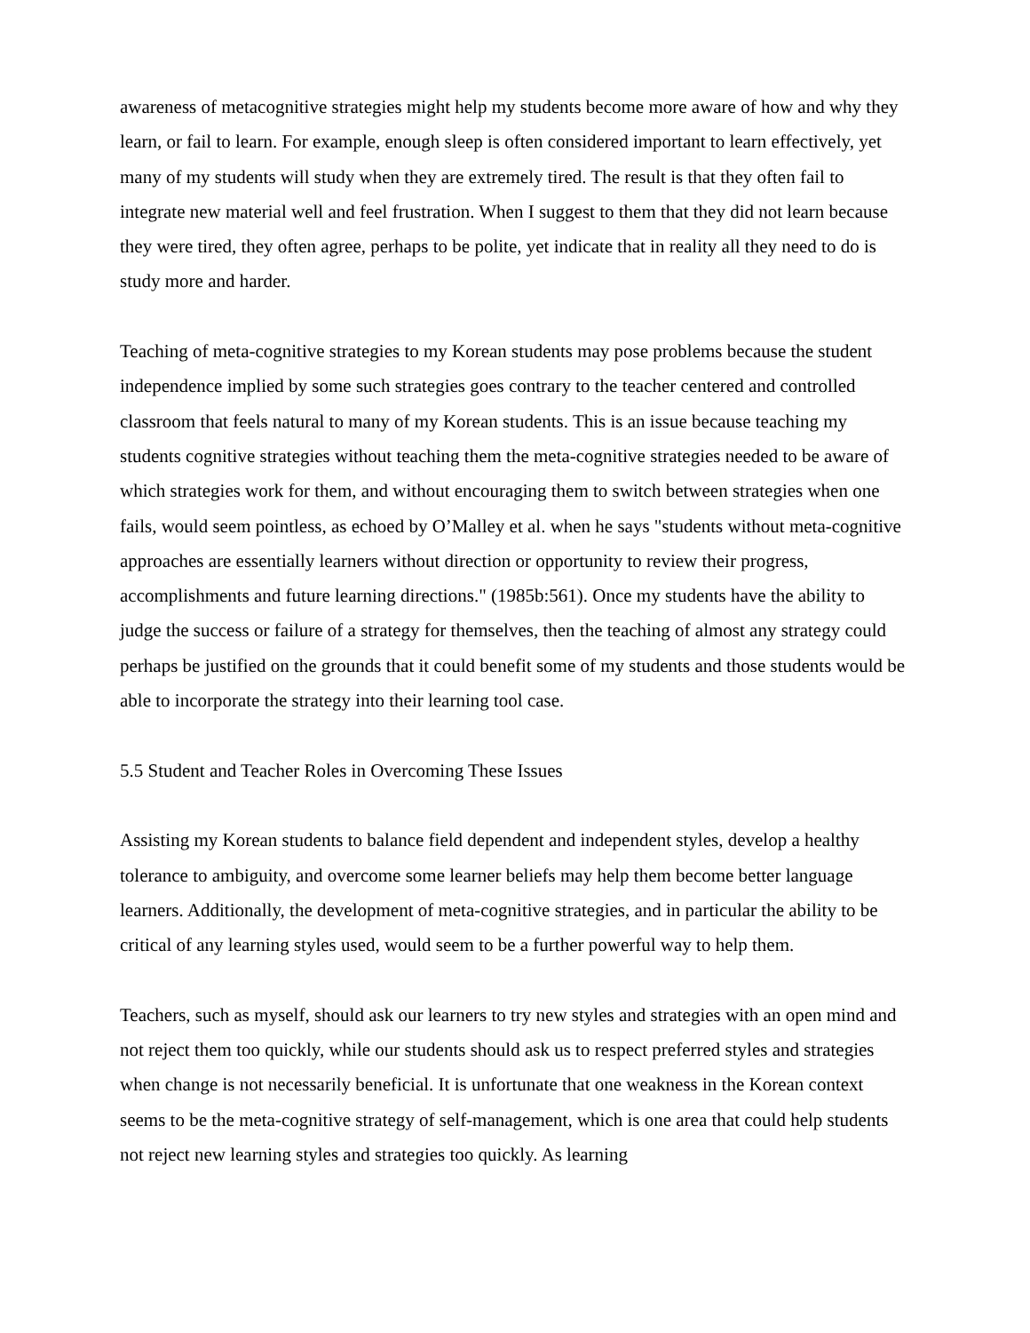awareness of metacognitive strategies might help my students become more aware of how and why they learn, or fail to learn. For example, enough sleep is often considered important to learn effectively, yet many of my students will study when they are extremely tired. The result is that they often fail to integrate new material well and feel frustration. When I suggest to them that they did not learn because they were tired, they often agree, perhaps to be polite, yet indicate that in reality all they need to do is study more and harder.
Teaching of meta-cognitive strategies to my Korean students may pose problems because the student independence implied by some such strategies goes contrary to the teacher centered and controlled classroom that feels natural to many of my Korean students. This is an issue because teaching my students cognitive strategies without teaching them the meta-cognitive strategies needed to be aware of which strategies work for them, and without encouraging them to switch between strategies when one fails, would seem pointless, as echoed by O’Malley et al. when he says "students without meta-cognitive approaches are essentially learners without direction or opportunity to review their progress, accomplishments and future learning directions." (1985b:561). Once my students have the ability to judge the success or failure of a strategy for themselves, then the teaching of almost any strategy could perhaps be justified on the grounds that it could benefit some of my students and those students would be able to incorporate the strategy into their learning tool case.
5.5 Student and Teacher Roles in Overcoming These Issues
Assisting my Korean students to balance field dependent and independent styles, develop a healthy tolerance to ambiguity, and overcome some learner beliefs may help them become better language learners. Additionally, the development of meta-cognitive strategies, and in particular the ability to be critical of any learning styles used, would seem to be a further powerful way to help them.
Teachers, such as myself, should ask our learners to try new styles and strategies with an open mind and not reject them too quickly, while our students should ask us to respect preferred styles and strategies when change is not necessarily beneficial. It is unfortunate that one weakness in the Korean context seems to be the meta-cognitive strategy of self-management, which is one area that could help students not reject new learning styles and strategies too quickly. As learning